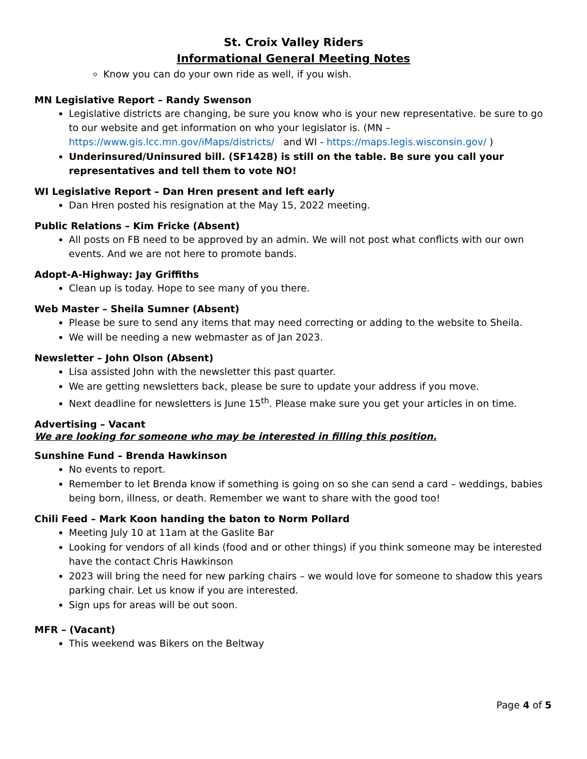St. Croix Valley Riders
Informational General Meeting Notes
Know you can do your own ride as well, if you wish.
MN Legislative Report – Randy Swenson
Legislative districts are changing, be sure you know who is your new representative. be sure to go to our website and get information on who your legislator is. (MN – https://www.gis.lcc.mn.gov/iMaps/districts/ and WI - https://maps.legis.wisconsin.gov/ )
Underinsured/Uninsured bill. (SF1428) is still on the table. Be sure you call your representatives and tell them to vote NO!
WI Legislative Report – Dan Hren present and left early
Dan Hren posted his resignation at the May 15, 2022 meeting.
Public Relations – Kim Fricke (Absent)
All posts on FB need to be approved by an admin. We will not post what conflicts with our own events. And we are not here to promote bands.
Adopt-A-Highway: Jay Griffiths
Clean up is today. Hope to see many of you there.
Web Master – Sheila Sumner (Absent)
Please be sure to send any items that may need correcting or adding to the website to Sheila.
We will be needing a new webmaster as of Jan 2023.
Newsletter – John Olson (Absent)
Lisa assisted John with the newsletter this past quarter.
We are getting newsletters back, please be sure to update your address if you move.
Next deadline for newsletters is June 15<sup>th</sup>. Please make sure you get your articles in on time.
Advertising – Vacant
We are looking for someone who may be interested in filling this position.
Sunshine Fund – Brenda Hawkinson
No events to report.
Remember to let Brenda know if something is going on so she can send a card – weddings, babies being born, illness, or death. Remember we want to share with the good too!
Chili Feed – Mark Koon handing the baton to Norm Pollard
Meeting July 10 at 11am at the Gaslite Bar
Looking for vendors of all kinds (food and or other things) if you think someone may be interested have the contact Chris Hawkinson
2023 will bring the need for new parking chairs – we would love for someone to shadow this years parking chair. Let us know if you are interested.
Sign ups for areas will be out soon.
MFR – (Vacant)
This weekend was Bikers on the Beltway
Page 4 of 5